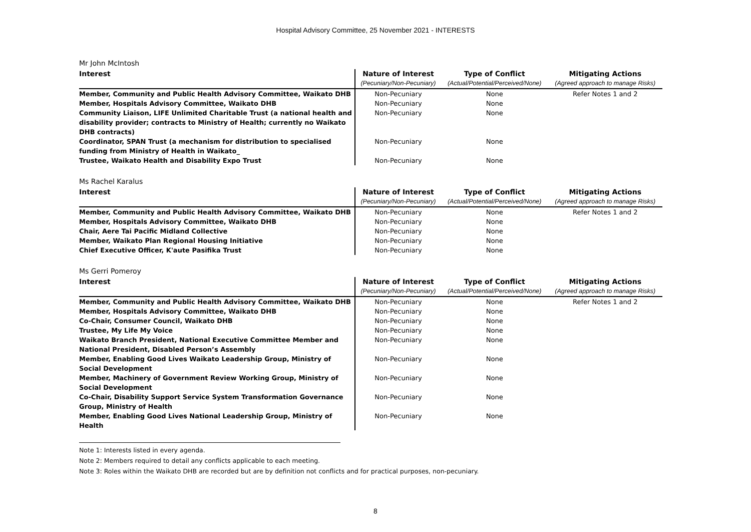Hospital Advisory Committee, 25 November 2021 - INTERESTS
Mr John McIntosh
| Interest | Nature of Interest | Type of Conflict | Mitigating Actions |
| --- | --- | --- | --- |
| | (Pecuniary/Non-Pecuniary) | (Actual/Potential/Perceived/None) | (Agreed approach to manage Risks) |
| Member, Community and Public Health Advisory Committee, Waikato DHB | Non-Pecuniary | None | Refer Notes 1 and 2 |
| Member, Hospitals Advisory Committee, Waikato DHB | Non-Pecuniary | None | |
| Community Liaison, LIFE Unlimited Charitable Trust (a national health and disability provider; contracts to Ministry of Health; currently no Waikato DHB contracts) | Non-Pecuniary | None | |
| Coordinator, SPAN Trust (a mechanism for distribution to specialised funding from Ministry of Health in Waikato_ | Non-Pecuniary | None | |
| Trustee, Waikato Health and Disability Expo Trust | Non-Pecuniary | None | |
Ms Rachel Karalus
| Interest | Nature of Interest | Type of Conflict | Mitigating Actions |
| --- | --- | --- | --- |
| | (Pecuniary/Non-Pecuniary) | (Actual/Potential/Perceived/None) | (Agreed approach to manage Risks) |
| Member, Community and Public Health Advisory Committee, Waikato DHB | Non-Pecuniary | None | Refer Notes 1 and 2 |
| Member, Hospitals Advisory Committee, Waikato DHB | Non-Pecuniary | None | |
| Chair, Aere Tai Pacific Midland Collective | Non-Pecuniary | None | |
| Member, Waikato Plan Regional Housing Initiative | Non-Pecuniary | None | |
| Chief Executive Officer, K'aute Pasifika Trust | Non-Pecuniary | None | |
Ms Gerri Pomeroy
| Interest | Nature of Interest | Type of Conflict | Mitigating Actions |
| --- | --- | --- | --- |
| | (Pecuniary/Non-Pecuniary) | (Actual/Potential/Perceived/None) | (Agreed approach to manage Risks) |
| Member, Community and Public Health Advisory Committee, Waikato DHB | Non-Pecuniary | None | Refer Notes 1 and 2 |
| Member, Hospitals Advisory Committee, Waikato DHB | Non-Pecuniary | None | |
| Co-Chair, Consumer Council, Waikato DHB | Non-Pecuniary | None | |
| Trustee, My Life My Voice | Non-Pecuniary | None | |
| Waikato Branch President, National Executive Committee Member and National President, Disabled Person’s Assembly | Non-Pecuniary | None | |
| Member, Enabling Good Lives Waikato Leadership Group, Ministry of Social Development | Non-Pecuniary | None | |
| Member, Machinery of Government Review Working Group, Ministry of Social Development | Non-Pecuniary | None | |
| Co-Chair, Disability Support Service System Transformation Governance Group, Ministry of Health | Non-Pecuniary | None | |
| Member, Enabling Good Lives National Leadership Group, Ministry of Health | Non-Pecuniary | None | |
Note 1: Interests listed in every agenda.
Note 2: Members required to detail any conflicts applicable to each meeting.
Note 3: Roles within the Waikato DHB are recorded but are by definition not conflicts and for practical purposes, non-pecuniary.
8